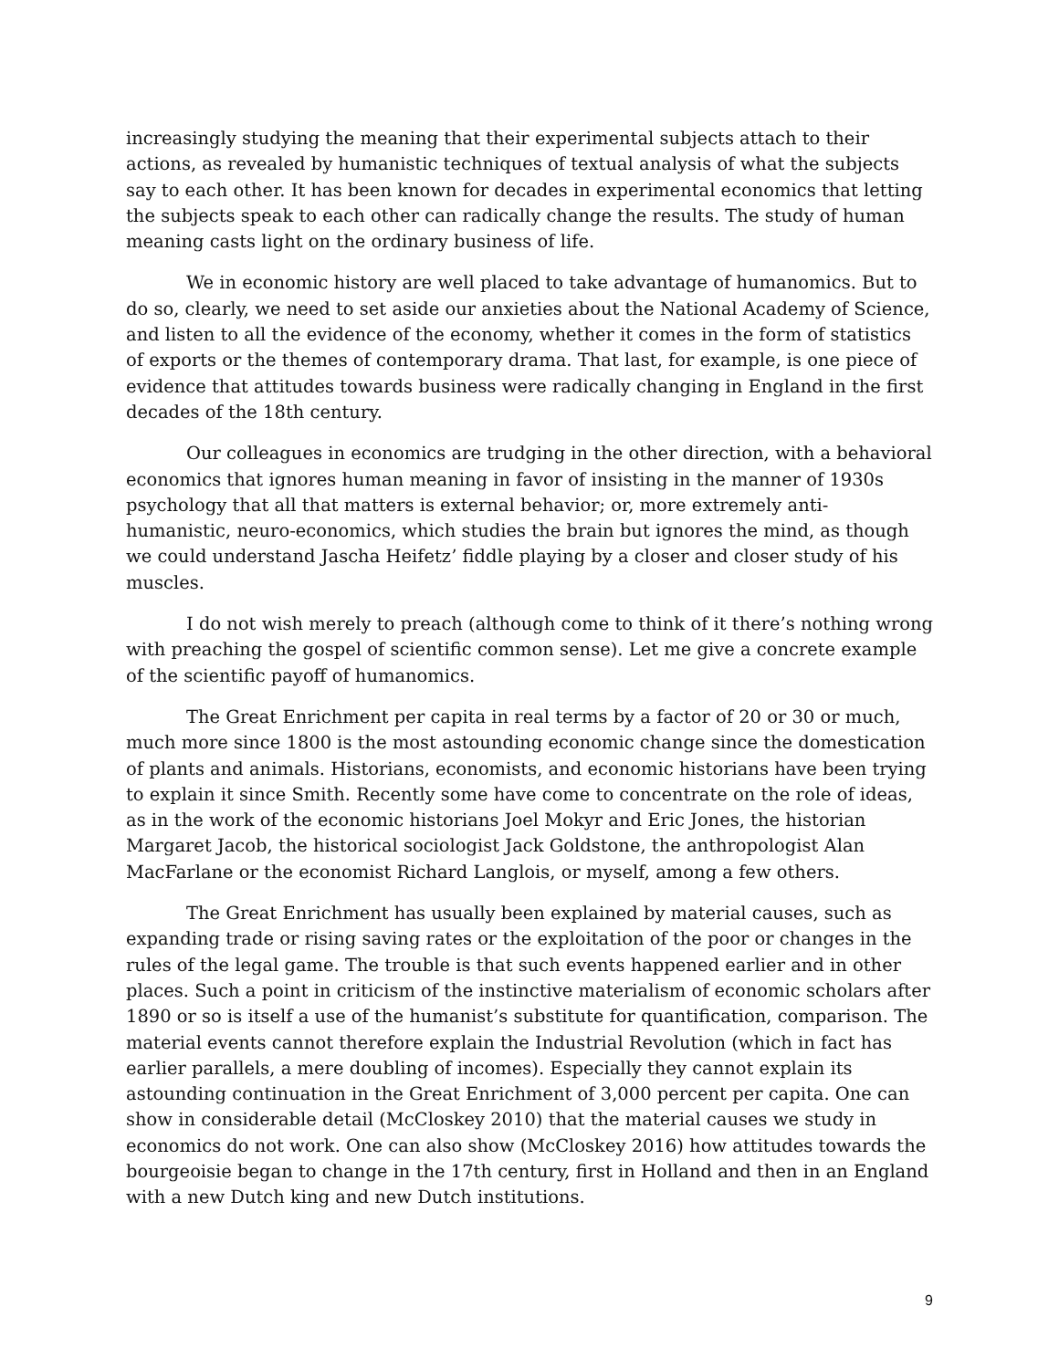increasingly studying the meaning that their experimental subjects attach to their actions, as revealed by humanistic techniques of textual analysis of what the subjects say to each other. It has been known for decades in experimental economics that letting the subjects speak to each other can radically change the results. The study of human meaning casts light on the ordinary business of life.
We in economic history are well placed to take advantage of humanomics. But to do so, clearly, we need to set aside our anxieties about the National Academy of Science, and listen to all the evidence of the economy, whether it comes in the form of statistics of exports or the themes of contemporary drama. That last, for example, is one piece of evidence that attitudes towards business were radically changing in England in the first decades of the 18th century.
Our colleagues in economics are trudging in the other direction, with a behavioral economics that ignores human meaning in favor of insisting in the manner of 1930s psychology that all that matters is external behavior; or, more extremely anti-humanistic, neuro-economics, which studies the brain but ignores the mind, as though we could understand Jascha Heifetz’ fiddle playing by a closer and closer study of his muscles.
I do not wish merely to preach (although come to think of it there’s nothing wrong with preaching the gospel of scientific common sense). Let me give a concrete example of the scientific payoff of humanomics.
The Great Enrichment per capita in real terms by a factor of 20 or 30 or much, much more since 1800 is the most astounding economic change since the domestication of plants and animals. Historians, economists, and economic historians have been trying to explain it since Smith. Recently some have come to concentrate on the role of ideas, as in the work of the economic historians Joel Mokyr and Eric Jones, the historian Margaret Jacob, the historical sociologist Jack Goldstone, the anthropologist Alan MacFarlane or the economist Richard Langlois, or myself, among a few others.
The Great Enrichment has usually been explained by material causes, such as expanding trade or rising saving rates or the exploitation of the poor or changes in the rules of the legal game. The trouble is that such events happened earlier and in other places. Such a point in criticism of the instinctive materialism of economic scholars after 1890 or so is itself a use of the humanist’s substitute for quantification, comparison. The material events cannot therefore explain the Industrial Revolution (which in fact has earlier parallels, a mere doubling of incomes). Especially they cannot explain its astounding continuation in the Great Enrichment of 3,000 percent per capita. One can show in considerable detail (McCloskey 2010) that the material causes we study in economics do not work. One can also show (McCloskey 2016) how attitudes towards the bourgeoisie began to change in the 17th century, first in Holland and then in an England with a new Dutch king and new Dutch institutions.
9